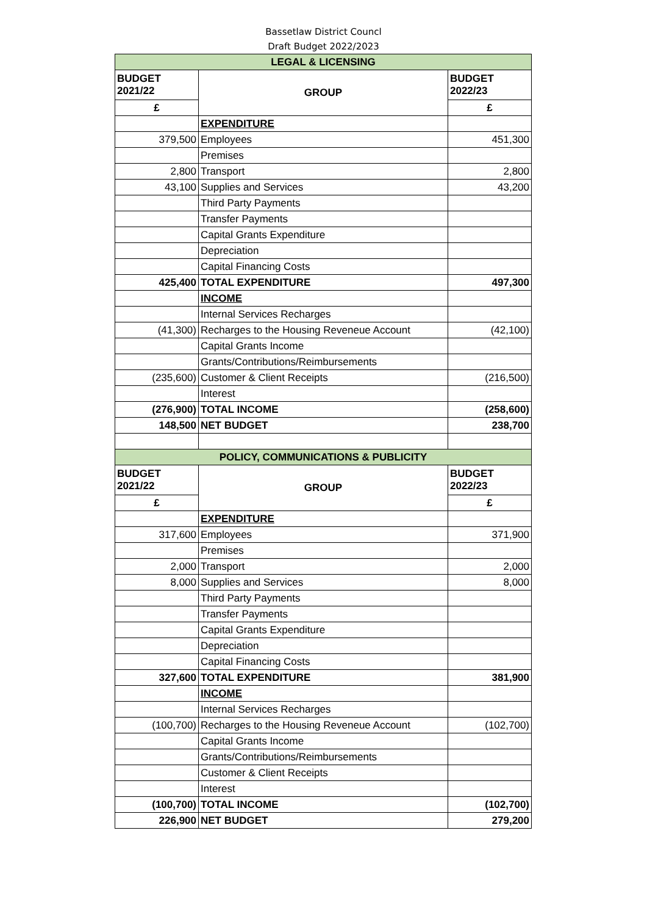Bassetlaw District Councl
Draft Budget 2022/2023
| LEGAL & LICENSING | | |
| BUDGET 2021/22 | GROUP | BUDGET 2022/23 |
| £ | | £ |
| | EXPENDITURE | |
| 379,500 | Employees | 451,300 |
| | Premises | |
| 2,800 | Transport | 2,800 |
| 43,100 | Supplies and Services | 43,200 |
| | Third Party Payments | |
| | Transfer Payments | |
| | Capital Grants Expenditure | |
| | Depreciation | |
| | Capital Financing Costs | |
| 425,400 | TOTAL EXPENDITURE | 497,300 |
| | INCOME | |
| | Internal Services Recharges | |
| (41,300) | Recharges to the Housing Reveneue Account | (42,100) |
| | Capital Grants Income | |
| | Grants/Contributions/Reimbursements | |
| (235,600) | Customer & Client Receipts | (216,500) |
| | Interest | |
| (276,900) | TOTAL INCOME | (258,600) |
| 148,500 | NET BUDGET | 238,700 |
| POLICY, COMMUNICATIONS & PUBLICITY | | |
| BUDGET 2021/22 | GROUP | BUDGET 2022/23 |
| £ | | £ |
| | EXPENDITURE | |
| 317,600 | Employees | 371,900 |
| | Premises | |
| 2,000 | Transport | 2,000 |
| 8,000 | Supplies and Services | 8,000 |
| | Third Party Payments | |
| | Transfer Payments | |
| | Capital Grants Expenditure | |
| | Depreciation | |
| | Capital Financing Costs | |
| 327,600 | TOTAL EXPENDITURE | 381,900 |
| | INCOME | |
| | Internal Services Recharges | |
| (100,700) | Recharges to the Housing Reveneue Account | (102,700) |
| | Capital Grants Income | |
| | Grants/Contributions/Reimbursements | |
| | Customer & Client Receipts | |
| | Interest | |
| (100,700) | TOTAL INCOME | (102,700) |
| 226,900 | NET BUDGET | 279,200 |